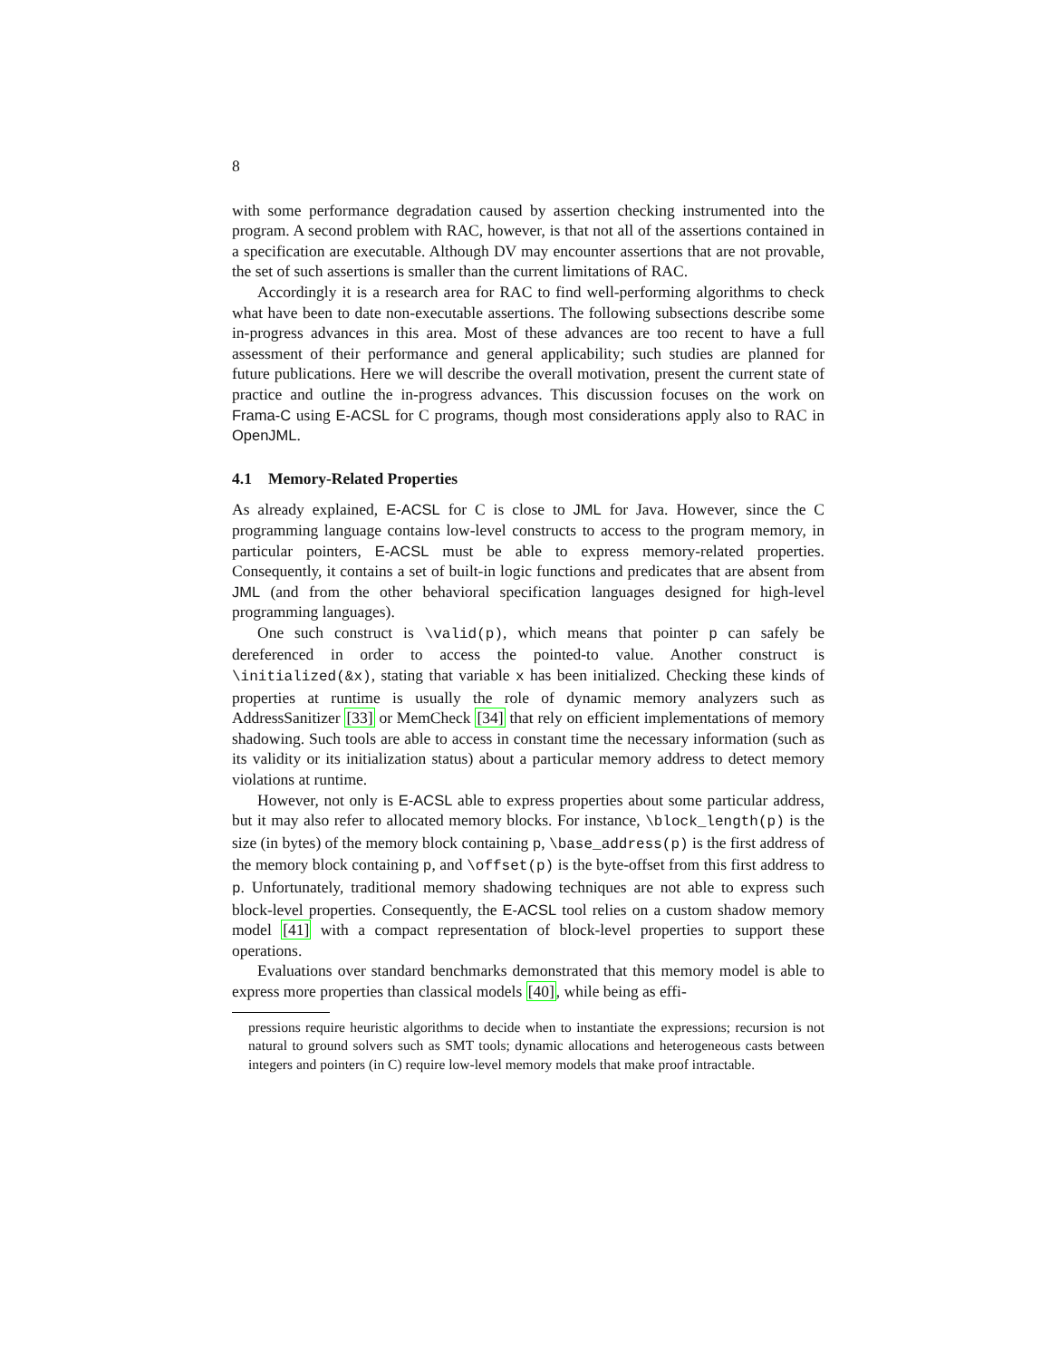8
with some performance degradation caused by assertion checking instrumented into the program. A second problem with RAC, however, is that not all of the assertions contained in a specification are executable. Although DV may encounter assertions that are not provable, the set of such assertions is smaller than the current limitations of RAC.
Accordingly it is a research area for RAC to find well-performing algorithms to check what have been to date non-executable assertions. The following subsections describe some in-progress advances in this area. Most of these advances are too recent to have a full assessment of their performance and general applicability; such studies are planned for future publications. Here we will describe the overall motivation, present the current state of practice and outline the in-progress advances. This discussion focuses on the work on Frama-C using E-ACSL for C programs, though most considerations apply also to RAC in OpenJML.
4.1 Memory-Related Properties
As already explained, E-ACSL for C is close to JML for Java. However, since the C programming language contains low-level constructs to access to the program memory, in particular pointers, E-ACSL must be able to express memory-related properties. Consequently, it contains a set of built-in logic functions and predicates that are absent from JML (and from the other behavioral specification languages designed for high-level programming languages).
One such construct is \valid(p), which means that pointer p can safely be dereferenced in order to access the pointed-to value. Another construct is \initialized(&x), stating that variable x has been initialized. Checking these kinds of properties at runtime is usually the role of dynamic memory analyzers such as AddressSanitizer [33] or MemCheck [34] that rely on efficient implementations of memory shadowing. Such tools are able to access in constant time the necessary information (such as its validity or its initialization status) about a particular memory address to detect memory violations at runtime.
However, not only is E-ACSL able to express properties about some particular address, but it may also refer to allocated memory blocks. For instance, \block_length(p) is the size (in bytes) of the memory block containing p, \base_address(p) is the first address of the memory block containing p, and \offset(p) is the byte-offset from this first address to p. Unfortunately, traditional memory shadowing techniques are not able to express such block-level properties. Consequently, the E-ACSL tool relies on a custom shadow memory model [41] with a compact representation of block-level properties to support these operations.
Evaluations over standard benchmarks demonstrated that this memory model is able to express more properties than classical models [40], while being as effi-
pressions require heuristic algorithms to decide when to instantiate the expressions; recursion is not natural to ground solvers such as SMT tools; dynamic allocations and heterogeneous casts between integers and pointers (in C) require low-level memory models that make proof intractable.